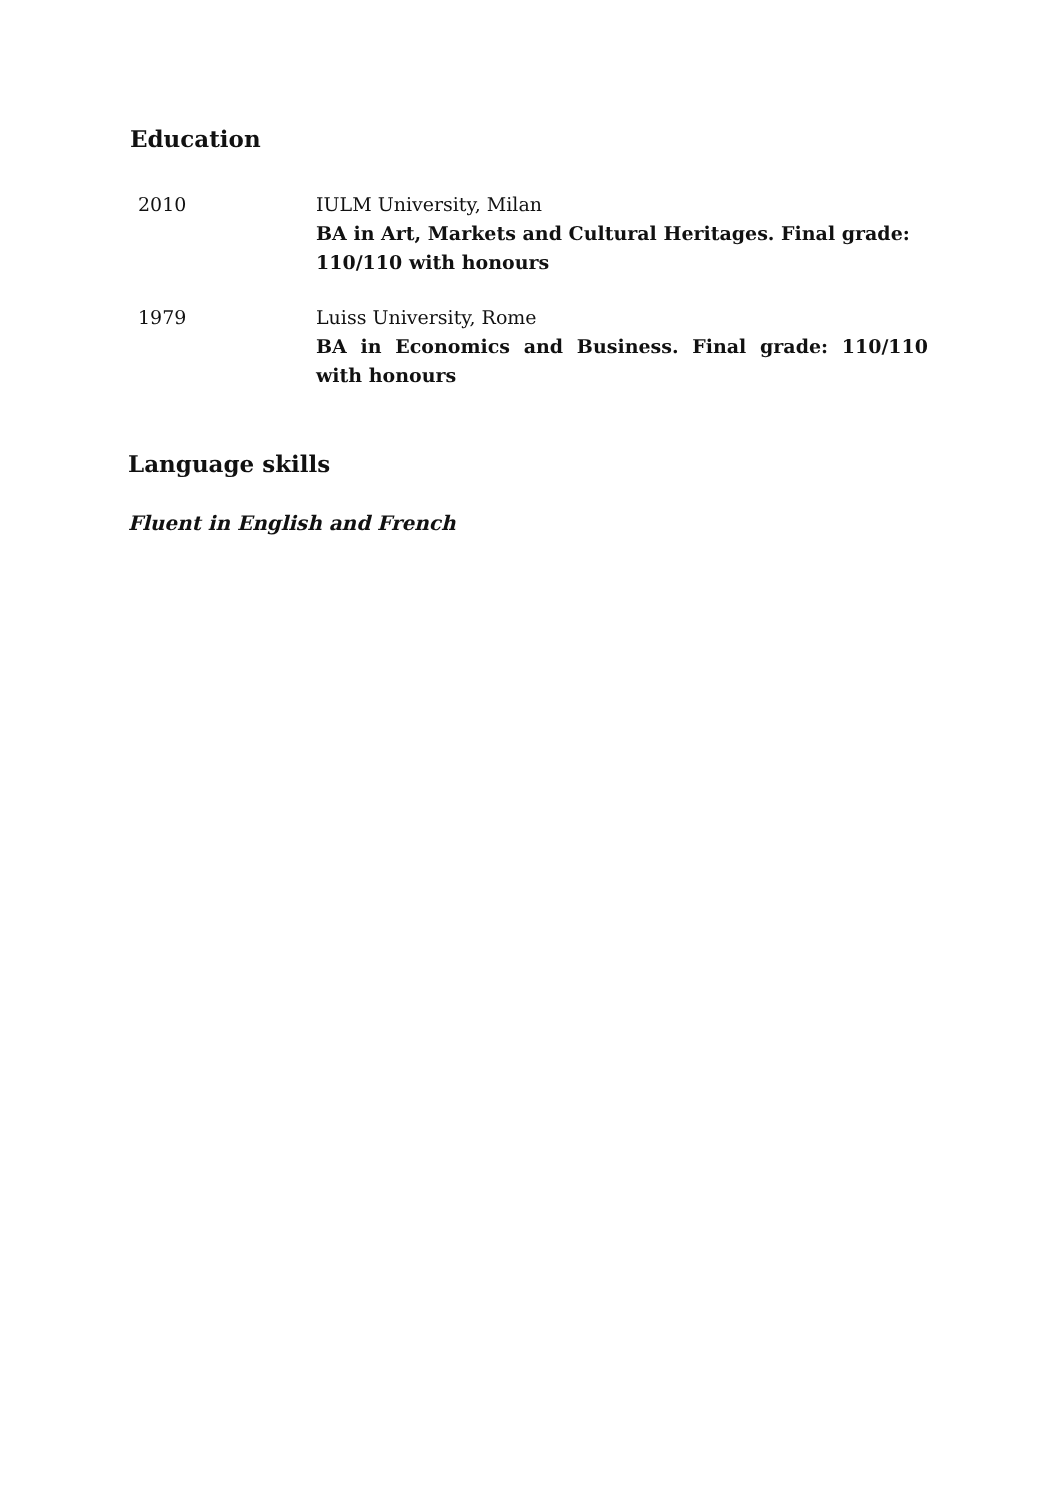Education
2010 IULM University, Milan
BA in Art, Markets and Cultural Heritages. Final grade: 110/110 with honours
1979 Luiss University, Rome
BA in Economics and Business. Final grade: 110/110 with honours
Language skills
Fluent in English and French